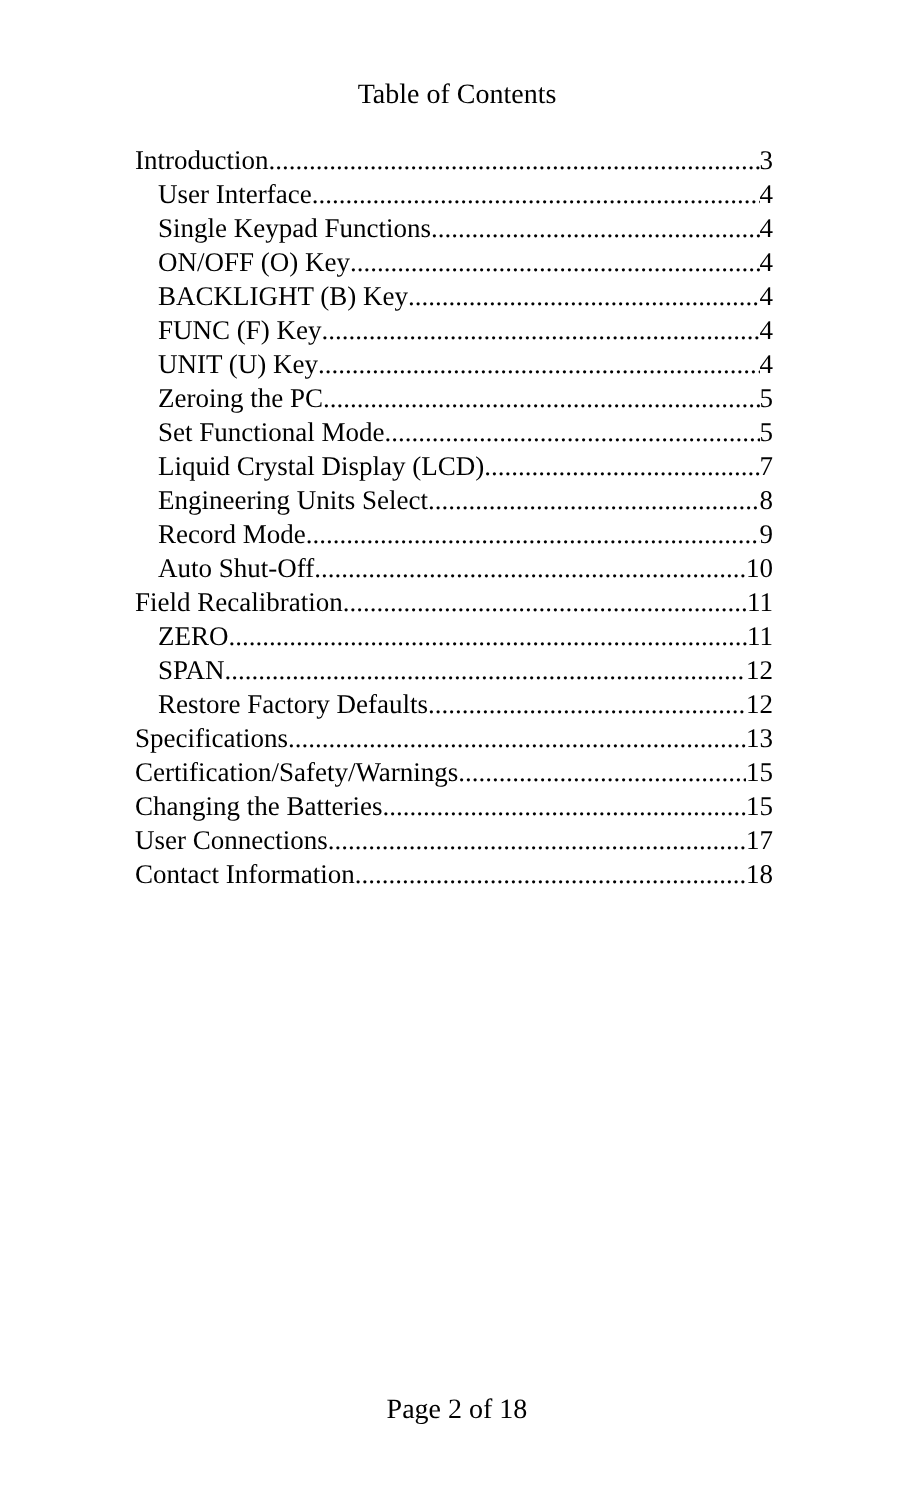Table of Contents
Introduction 3
User Interface 4
Single Keypad Functions 4
ON/OFF (O) Key 4
BACKLIGHT (B) Key 4
FUNC (F) Key 4
UNIT (U) Key 4
Zeroing the PC 5
Set Functional Mode 5
Liquid Crystal Display (LCD) 7
Engineering Units Select 8
Record Mode 9
Auto Shut-Off 10
Field Recalibration 11
ZERO 11
SPAN 12
Restore Factory Defaults 12
Specifications 13
Certification/Safety/Warnings 15
Changing the Batteries 15
User Connections 17
Contact Information 18
Page 2 of 18